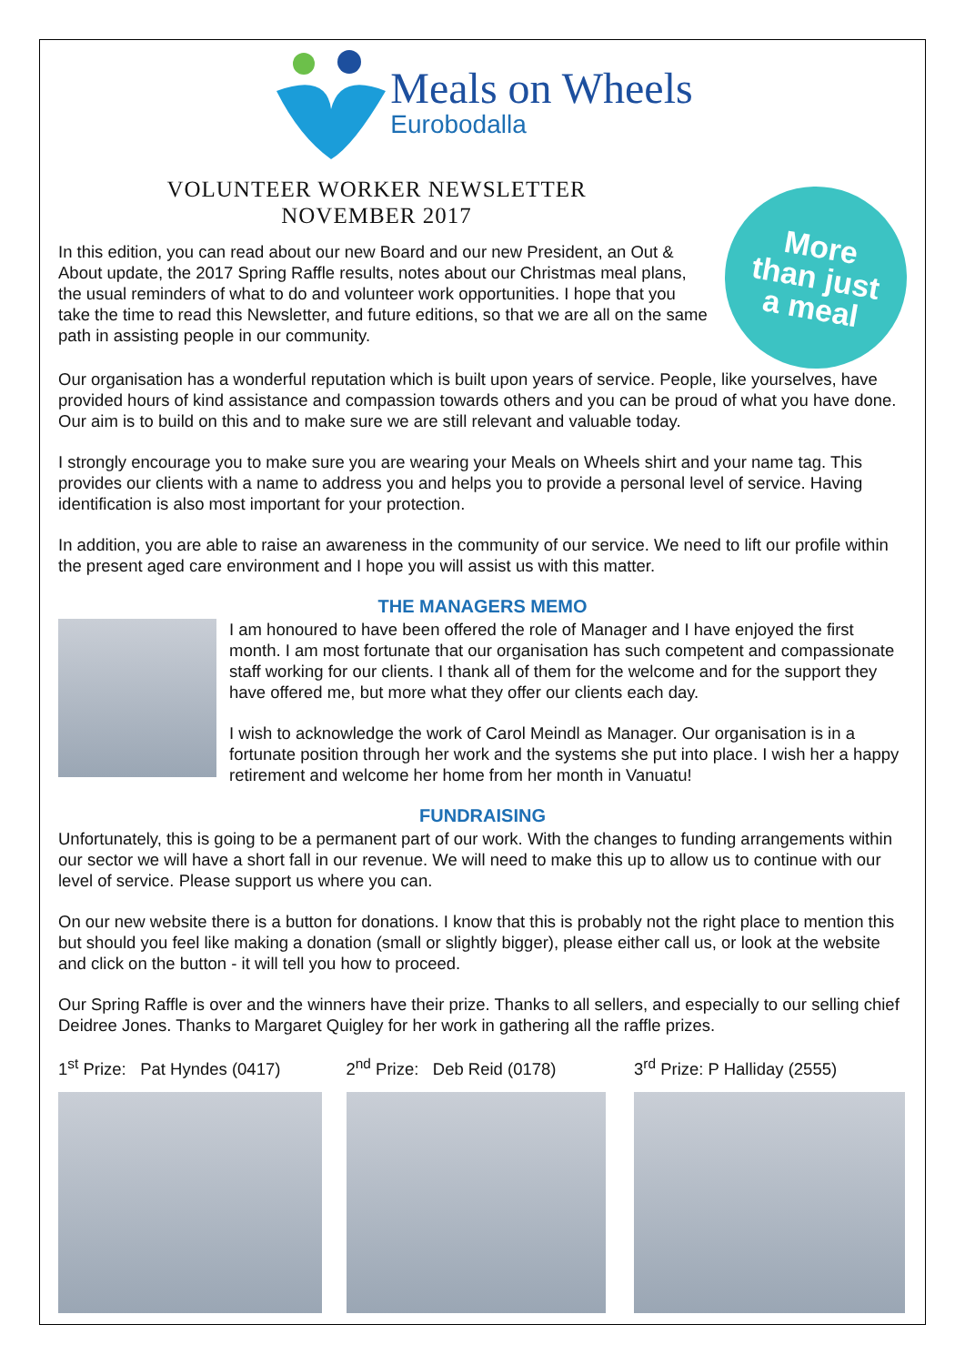Meals on Wheels
Eurobodalla
VOLUNTEER WORKER NEWSLETTER
NOVEMBER 2017
In this edition, you can read about our new Board and our new President, an Out & About update, the 2017 Spring Raffle results, notes about our Christmas meal plans, the usual reminders of what to do and volunteer work opportunities. I hope that you take the time to read this Newsletter, and future editions, so that we are all on the same path in assisting people in our community.
More
than just
a meal
Our organisation has a wonderful reputation which is built upon years of service. People, like yourselves, have provided hours of kind assistance and compassion towards others and you can be proud of what you have done. Our aim is to build on this and to make sure we are still relevant and valuable today.
I strongly encourage you to make sure you are wearing your Meals on Wheels shirt and your name tag. This provides our clients with a name to address you and helps you to provide a personal level of service. Having identification is also most important for your protection.
In addition, you are able to raise an awareness in the community of our service. We need to lift our profile within the present aged care environment and I hope you will assist us with this matter.
THE MANAGERS MEMO
I am honoured to have been offered the role of Manager and I have enjoyed the first month. I am most fortunate that our organisation has such competent and compassionate staff working for our clients. I thank all of them for the welcome and for the support they have offered me, but more what they offer our clients each day.
I wish to acknowledge the work of Carol Meindl as Manager. Our organisation is in a fortunate position through her work and the systems she put into place. I wish her a happy retirement and welcome her home from her month in Vanuatu!
FUNDRAISING
Unfortunately, this is going to be a permanent part of our work. With the changes to funding arrangements within our sector we will have a short fall in our revenue. We will need to make this up to allow us to continue with our level of service. Please support us where you can.
On our new website there is a button for donations. I know that this is probably not the right place to mention this but should you feel like making a donation (small or slightly bigger), please either call us, or look at the website and click on the button - it will tell you how to proceed.
Our Spring Raffle is over and the winners have their prize. Thanks to all sellers, and especially to our selling chief Deidree Jones. Thanks to Margaret Quigley for her work in gathering all the raffle prizes.
1<sup>st</sup> Prize: Pat Hyndes (0417)
2<sup>nd</sup> Prize: Deb Reid (0178)
3<sup>rd</sup> Prize: P Halliday (2555)